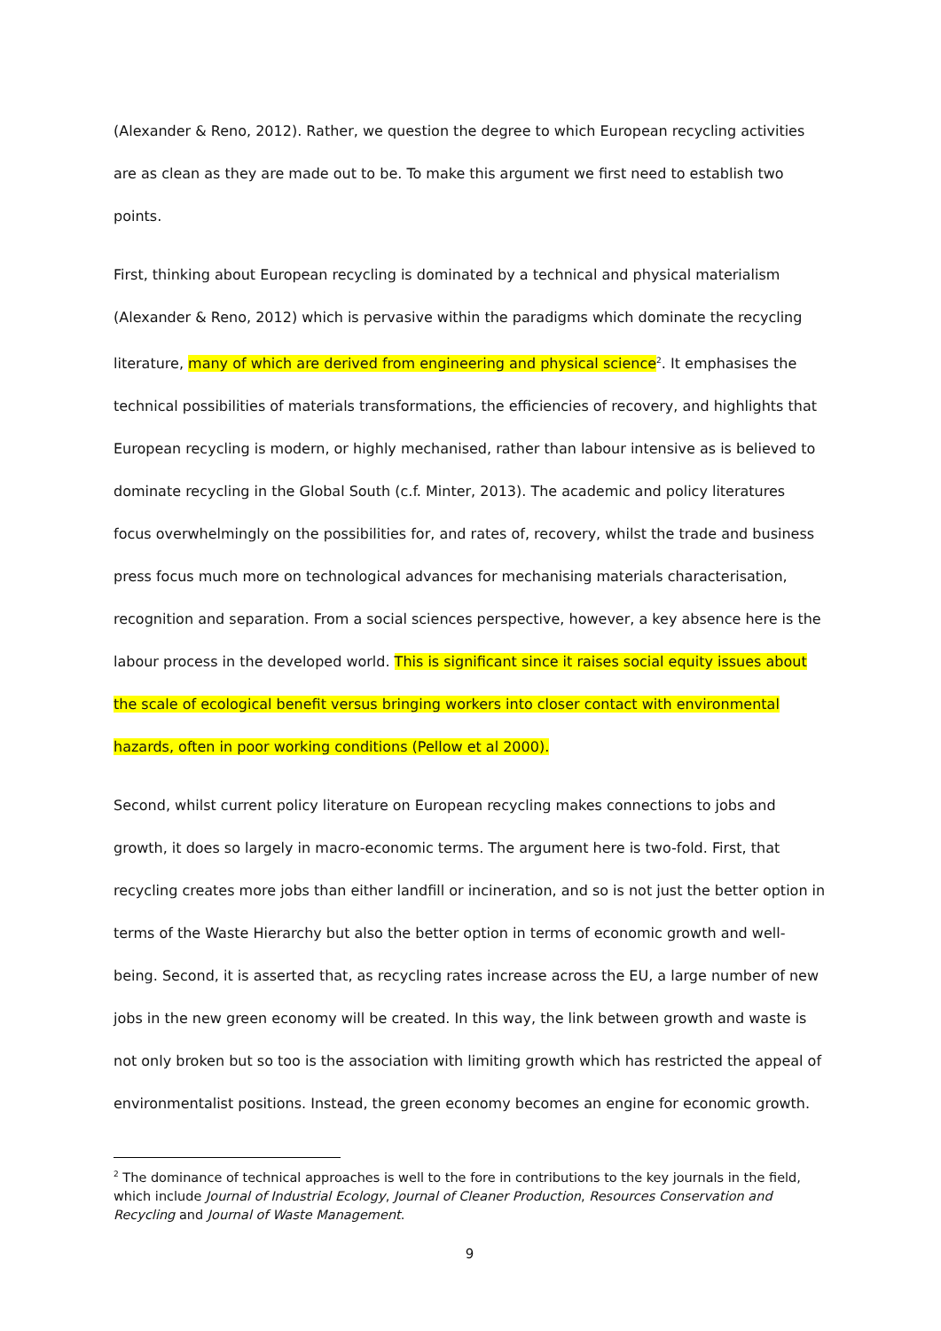(Alexander & Reno, 2012). Rather, we question the degree to which European recycling activities are as clean as they are made out to be. To make this argument we first need to establish two points.
First, thinking about European recycling is dominated by a technical and physical materialism (Alexander & Reno, 2012) which is pervasive within the paradigms which dominate the recycling literature, many of which are derived from engineering and physical science<sup>2</sup>. It emphasises the technical possibilities of materials transformations, the efficiencies of recovery, and highlights that European recycling is modern, or highly mechanised, rather than labour intensive as is believed to dominate recycling in the Global South (c.f. Minter, 2013). The academic and policy literatures focus overwhelmingly on the possibilities for, and rates of, recovery, whilst the trade and business press focus much more on technological advances for mechanising materials characterisation, recognition and separation. From a social sciences perspective, however, a key absence here is the labour process in the developed world. This is significant since it raises social equity issues about the scale of ecological benefit versus bringing workers into closer contact with environmental hazards, often in poor working conditions (Pellow et al 2000).
Second, whilst current policy literature on European recycling makes connections to jobs and growth, it does so largely in macro-economic terms. The argument here is two-fold. First, that recycling creates more jobs than either landfill or incineration, and so is not just the better option in terms of the Waste Hierarchy but also the better option in terms of economic growth and well-being. Second, it is asserted that, as recycling rates increase across the EU, a large number of new jobs in the new green economy will be created. In this way, the link between growth and waste is not only broken but so too is the association with limiting growth which has restricted the appeal of environmentalist positions. Instead, the green economy becomes an engine for economic growth.
<sup>2</sup> The dominance of technical approaches is well to the fore in contributions to the key journals in the field, which include Journal of Industrial Ecology, Journal of Cleaner Production, Resources Conservation and Recycling and Journal of Waste Management.
9